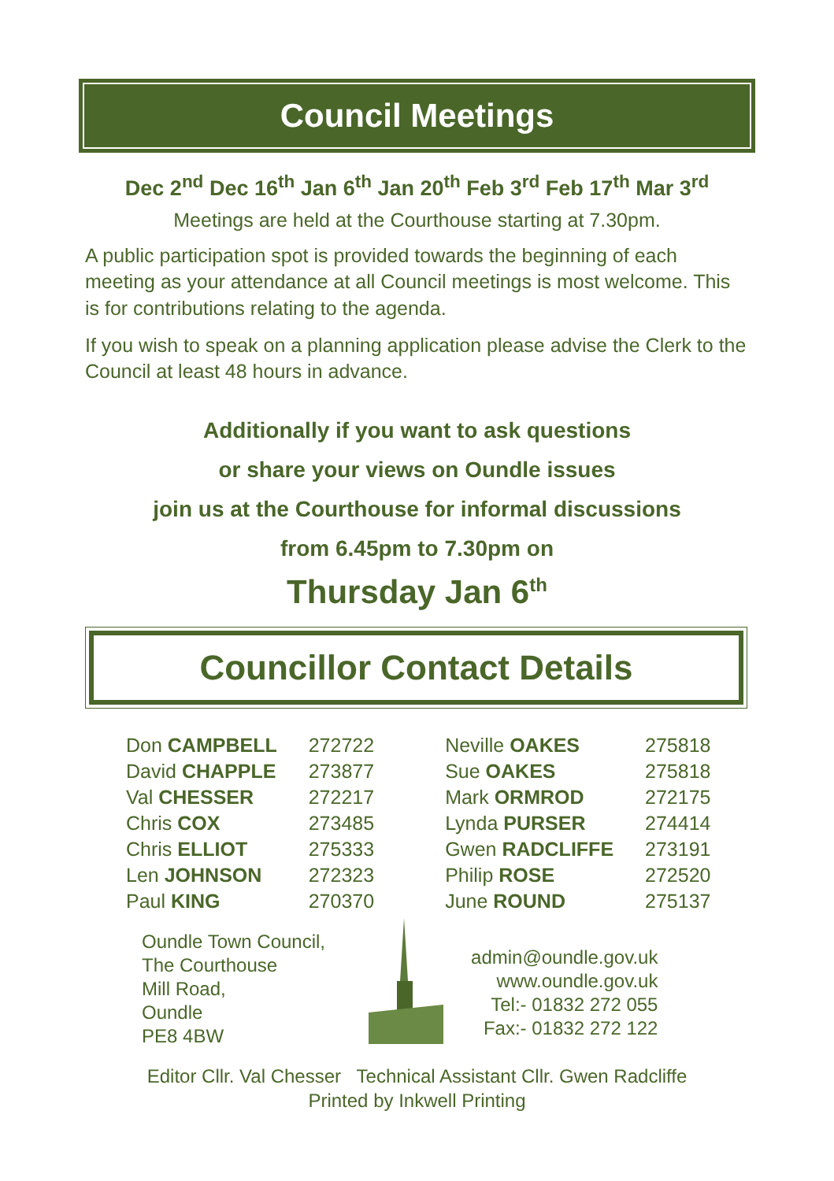Council Meetings
Dec 2<sup>nd</sup> Dec 16<sup>th</sup> Jan 6<sup>th</sup> Jan 20<sup>th</sup> Feb 3<sup>rd</sup> Feb 17<sup>th</sup> Mar 3<sup>rd</sup>
Meetings are held at the Courthouse starting at 7.30pm.
A public participation spot is provided towards the beginning of each meeting as your attendance at all Council meetings is most welcome. This is for contributions relating to the agenda.
If you wish to speak on a planning application please advise the Clerk to the Council at least 48 hours in advance.
Additionally if you want to ask questions
or share your views on Oundle issues
join us at the Courthouse for informal discussions
from 6.45pm to 7.30pm on
Thursday Jan 6<sup>th</sup>
Councillor Contact Details
| Don CAMPBELL | 272722 |
| David CHAPPLE | 273877 |
| Val CHESSER | 272217 |
| Chris COX | 273485 |
| Chris ELLIOT | 275333 |
| Len JOHNSON | 272323 |
| Paul KING | 270370 |
| Neville OAKES | 275818 |
| Sue OAKES | 275818 |
| Mark ORMROD | 272175 |
| Lynda PURSER | 274414 |
| Gwen RADCLIFFE | 273191 |
| Philip ROSE | 272520 |
| June ROUND | 275137 |
Oundle Town Council,
The Courthouse
Mill Road,
Oundle
PE8 4BW
admin@oundle.gov.uk
www.oundle.gov.uk
Tel:- 01832 272 055
Fax:- 01832 272 122
Editor Cllr. Val Chesser Technical Assistant Cllr. Gwen Radcliffe
Printed by Inkwell Printing